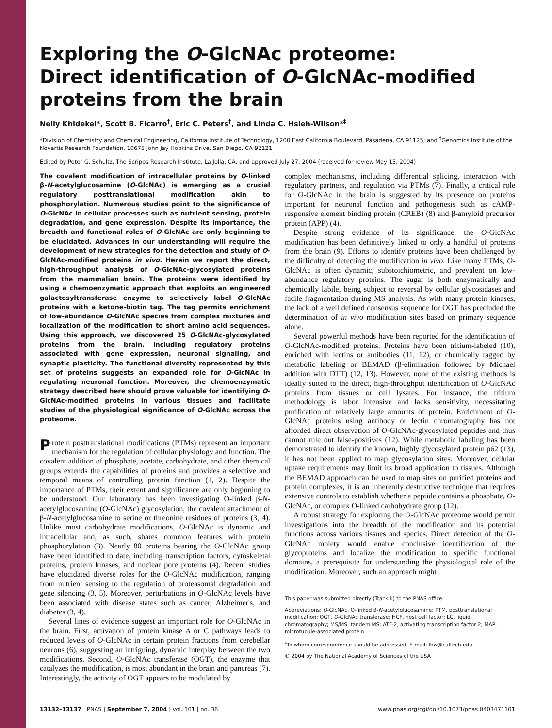Exploring the O-GlcNAc proteome:
Direct identification of O-GlcNAc-modified
proteins from the brain
Nelly Khidekel*, Scott B. Ficarro<sup>†</sup>, Eric C. Peters<sup>†</sup>, and Linda C. Hsieh-Wilson*<sup>‡</sup>
*Division of Chemistry and Chemical Engineering, California Institute of Technology, 1200 East California Boulevard, Pasadena, CA 91125; and <sup>†</sup>Genomics Institute of the Novartis Research Foundation, 10675 John Jay Hopkins Drive, San Diego, CA 92121
Edited by Peter G. Schultz, The Scripps Research Institute, La Jolla, CA, and approved July 27, 2004 (received for review May 15, 2004)
The covalent modification of intracellular proteins by O-linked β-N-acetylglucosamine (O-GlcNAc) is emerging as a crucial regulatory posttranslational modification akin to phosphorylation. Numerous studies point to the significance of O-GlcNAc in cellular processes such as nutrient sensing, protein degradation, and gene expression. Despite its importance, the breadth and functional roles of O-GlcNAc are only beginning to be elucidated. Advances in our understanding will require the development of new strategies for the detection and study of O-GlcNAc-modified proteins in vivo. Herein we report the direct, high-throughput analysis of O-GlcNAc-glycosylated proteins from the mammalian brain. The proteins were identified by using a chemoenzymatic approach that exploits an engineered galactosyltransferase enzyme to selectively label O-GlcNAc proteins with a ketone-biotin tag. The tag permits enrichment of low-abundance O-GlcNAc species from complex mixtures and localization of the modification to short amino acid sequences. Using this approach, we discovered 25 O-GlcNAc-glycosylated proteins from the brain, including regulatory proteins associated with gene expression, neuronal signaling, and synaptic plasticity. The functional diversity represented by this set of proteins suggests an expanded role for O-GlcNAc in regulating neuronal function. Moreover, the chemoenzymatic strategy described here should prove valuable for identifying O-GlcNAc-modified proteins in various tissues and facilitate studies of the physiological significance of O-GlcNAc across the proteome.
Protein posttranslational modifications (PTMs) represent an important mechanism for the regulation of cellular physiology and function. The covalent addition of phosphate, acetate, carbohydrate, and other chemical groups extends the capabilities of proteins and provides a selective and temporal means of controlling protein function (1, 2). Despite the importance of PTMs, their extent and significance are only beginning to be understood. Our laboratory has been investigating O-linked β-N-acetylglucosamine (O-GlcNAc) glycosylation, the covalent attachment of β-N-acetylglucosamine to serine or threonine residues of proteins (3, 4). Unlike most carbohydrate modifications, O-GlcNAc is dynamic and intracellular and, as such, shares common features with protein phosphorylation (3). Nearly 80 proteins bearing the O-GlcNAc group have been identified to date, including transcription factors, cytoskeletal proteins, protein kinases, and nuclear pore proteins (4). Recent studies have elucidated diverse roles for the O-GlcNAc modification, ranging from nutrient sensing to the regulation of proteasomal degradation and gene silencing (3, 5). Moreover, perturbations in O-GlcNAc levels have been associated with disease states such as cancer, Alzheimer's, and diabetes (3, 4).
Several lines of evidence suggest an important role for O-GlcNAc in the brain. First, activation of protein kinase A or C pathways leads to reduced levels of O-GlcNAc in certain protein fractions from cerebellar neurons (6), suggesting an intriguing, dynamic interplay between the two modifications. Second, O-GlcNAc transferase (OGT), the enzyme that catalyzes the modification, is most abundant in the brain and pancreas (7). Interestingly, the activity of OGT appears to be modulated by
complex mechanisms, including differential splicing, interaction with regulatory partners, and regulation via PTMs (7). Finally, a critical role for O-GlcNAc in the brain is suggested by its presence on proteins important for neuronal function and pathogenesis such as cAMP-responsive element binding protein (CREB) (8) and β-amyloid precursor protein (APP) (4).
Despite strong evidence of its significance, the O-GlcNAc modification has been definitively linked to only a handful of proteins from the brain (9). Efforts to identify proteins have been challenged by the difficulty of detecting the modification in vivo. Like many PTMs, O-GlcNAc is often dynamic, substoichiometric, and prevalent on low-abundance regulatory proteins. The sugar is both enzymatically and chemically labile, being subject to reversal by cellular glycosidases and facile fragmentation during MS analysis. As with many protein kinases, the lack of a well defined consensus sequence for OGT has precluded the determination of in vivo modification sites based on primary sequence alone.
Several powerful methods have been reported for the identification of O-GlcNAc-modified proteins. Proteins have been tritium-labeled (10), enriched with lectins or antibodies (11, 12), or chemically tagged by metabolic labeling or BEMAD (β-elimination followed by Michael addition with DTT) (12, 13). However, none of the existing methods is ideally suited to the direct, high-throughput identification of O-GlcNAc proteins from tissues or cell lysates. For instance, the tritium methodology is labor intensive and lacks sensitivity, necessitating purification of relatively large amounts of protein. Enrichment of O-GlcNAc proteins using antibody or lectin chromatography has not afforded direct observation of O-GlcNAc-glycosylated peptides and thus cannot rule out false-positives (12). While metabolic labeling has been demonstrated to identify the known, highly glycosylated protein p62 (13), it has not been applied to map glycosylation sites. Moreover, cellular uptake requirements may limit its broad application to tissues. Although the BEMAD approach can be used to map sites on purified proteins and protein complexes, it is an inherently destructive technique that requires extensive controls to establish whether a peptide contains a phosphate, O-GlcNAc, or complex O-linked carbohydrate group (12).
A robust strategy for exploring the O-GlcNAc proteome would permit investigations into the breadth of the modification and its potential functions across various tissues and species. Direct detection of the O-GlcNAc moiety would enable conclusive identification of the glycoproteins and localize the modification to specific functional domains, a prerequisite for understanding the physiological role of the modification. Moreover, such an approach might
This paper was submitted directly (Track II) to the PNAS office.
Abbreviations: O-GlcNAc, O-linked β-N-acetylglucosamine; PTM, posttranslational modification; OGT, O-GlcNAc transferase; HCF, host cell factor; LC, liquid chromatography; MS/MS, tandem MS; ATF-2, activating transcription factor 2; MAP, microtubule-associated protein.
<sup>‡</sup> To whom correspondence should be addressed. E-mail: lhw@caltech.edu.
© 2004 by The National Academy of Sciences of the USA
13132–13137 | PNAS | September 7, 2004 | vol. 101 | no. 36 www.pnas.org/cgi/doi/10.1073/pnas.0403471101